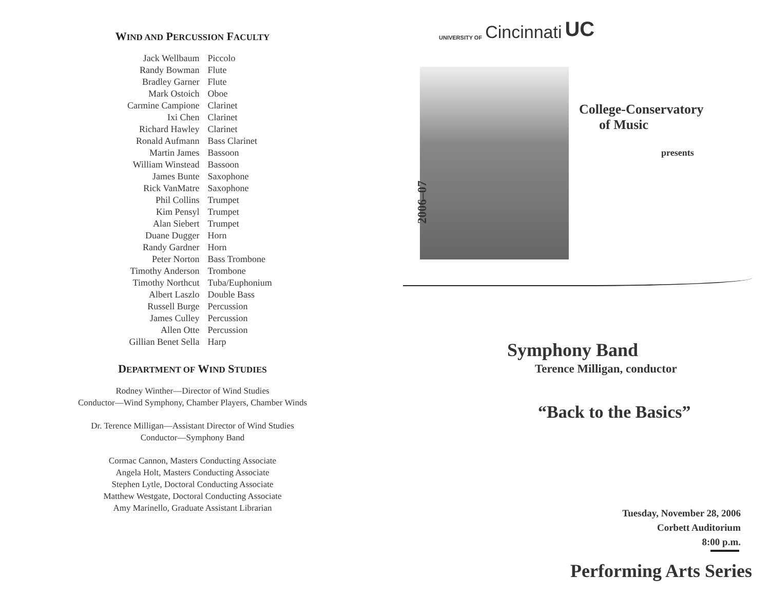WIND AND PERCUSSION FACULTY
| Jack Wellbaum | Piccolo |
| Randy Bowman | Flute |
| Bradley Garner | Flute |
| Mark Ostoich | Oboe |
| Carmine Campione | Clarinet |
| Ixi Chen | Clarinet |
| Richard Hawley | Clarinet |
| Ronald Aufmann | Bass Clarinet |
| Martin James | Bassoon |
| William Winstead | Bassoon |
| James Bunte | Saxophone |
| Rick VanMatre | Saxophone |
| Phil Collins | Trumpet |
| Kim Pensyl | Trumpet |
| Alan Siebert | Trumpet |
| Duane Dugger | Horn |
| Randy Gardner | Horn |
| Peter Norton | Bass Trombone |
| Timothy Anderson | Trombone |
| Timothy Northcut | Tuba/Euphonium |
| Albert Laszlo | Double Bass |
| Russell Burge | Percussion |
| James Culley | Percussion |
| Allen Otte | Percussion |
| Gillian Benet Sella | Harp |
DEPARTMENT OF WIND STUDIES
Rodney Winther—Director of Wind Studies
Conductor—Wind Symphony, Chamber Players, Chamber Winds
Dr. Terence Milligan—Assistant Director of Wind Studies
Conductor—Symphony Band
Cormac Cannon, Masters Conducting Associate
Angela Holt, Masters Conducting Associate
Stephen Lytle, Doctoral Conducting Associate
Matthew Westgate, Doctoral Conducting Associate
Amy Marinello, Graduate Assistant Librarian
UNIVERSITY OF Cincinnati UC
2006–07
College-Conservatory
of Music
presents
Symphony Band
Terence Milligan, conductor
“Back to the Basics”
Tuesday, November 28, 2006
Corbett Auditorium
8:00 p.m.
Performing Arts Series